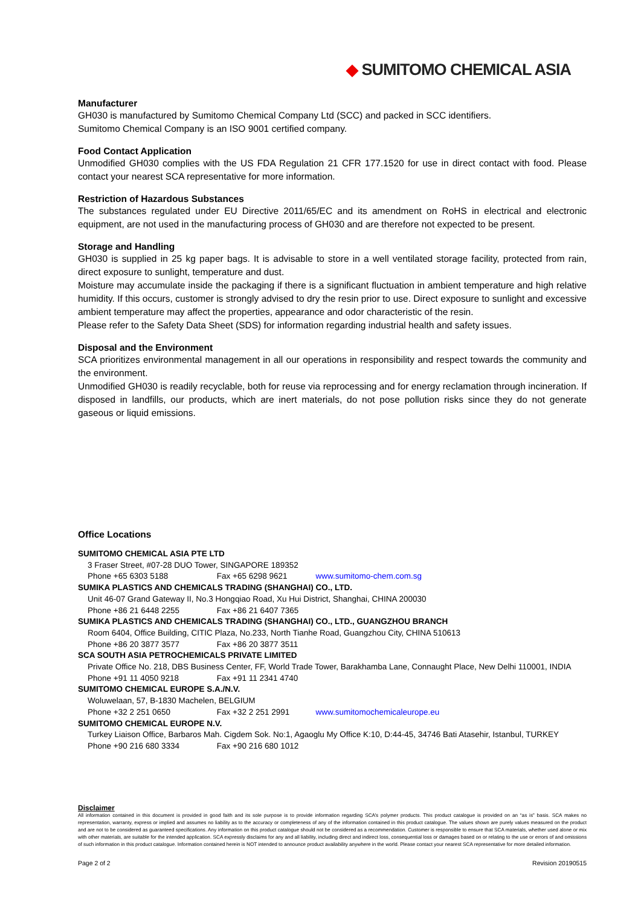◆ SUMITOMO CHEMICAL ASIA
Manufacturer
GH030 is manufactured by Sumitomo Chemical Company Ltd (SCC) and packed in SCC identifiers.
Sumitomo Chemical Company is an ISO 9001 certified company.
Food Contact Application
Unmodified GH030 complies with the US FDA Regulation 21 CFR 177.1520 for use in direct contact with food. Please contact your nearest SCA representative for more information.
Restriction of Hazardous Substances
The substances regulated under EU Directive 2011/65/EC and its amendment on RoHS in electrical and electronic equipment, are not used in the manufacturing process of GH030 and are therefore not expected to be present.
Storage and Handling
GH030 is supplied in 25 kg paper bags. It is advisable to store in a well ventilated storage facility, protected from rain, direct exposure to sunlight, temperature and dust.
Moisture may accumulate inside the packaging if there is a significant fluctuation in ambient temperature and high relative humidity. If this occurs, customer is strongly advised to dry the resin prior to use. Direct exposure to sunlight and excessive ambient temperature may affect the properties, appearance and odor characteristic of the resin.
Please refer to the Safety Data Sheet (SDS) for information regarding industrial health and safety issues.
Disposal and the Environment
SCA prioritizes environmental management in all our operations in responsibility and respect towards the community and the environment.
Unmodified GH030 is readily recyclable, both for reuse via reprocessing and for energy reclamation through incineration. If disposed in landfills, our products, which are inert materials, do not pose pollution risks since they do not generate gaseous or liquid emissions.
Office Locations
SUMITOMO CHEMICAL ASIA PTE LTD
3 Fraser Street, #07-28 DUO Tower, SINGAPORE 189352
Phone +65 6303 5188 Fax +65 6298 9621 www.sumitomo-chem.com.sg
SUMIKA PLASTICS AND CHEMICALS TRADING (SHANGHAI) CO., LTD.
Unit 46-07 Grand Gateway II, No.3 Hongqiao Road, Xu Hui District, Shanghai, CHINA 200030
Phone +86 21 6448 2255 Fax +86 21 6407 7365
SUMIKA PLASTICS AND CHEMICALS TRADING (SHANGHAI) CO., LTD., GUANGZHOU BRANCH
Room 6404, Office Building, CITIC Plaza, No.233, North Tianhe Road, Guangzhou City, CHINA 510613
Phone +86 20 3877 3577 Fax +86 20 3877 3511
SCA SOUTH ASIA PETROCHEMICALS PRIVATE LIMITED
Private Office No. 218, DBS Business Center, FF, World Trade Tower, Barakhamba Lane, Connaught Place, New Delhi 110001, INDIA
Phone +91 11 4050 9218 Fax +91 11 2341 4740
SUMITOMO CHEMICAL EUROPE S.A./N.V.
Woluwelaan, 57, B-1830 Machelen, BELGIUM
Phone +32 2 251 0650 Fax +32 2 251 2991 www.sumitomochemicaleurope.eu
SUMITOMO CHEMICAL EUROPE N.V.
Turkey Liaison Office, Barbaros Mah. Cigdem Sok. No:1, Agaoglu My Office K:10, D:44-45, 34746 Bati Atasehir, Istanbul, TURKEY
Phone +90 216 680 3334 Fax +90 216 680 1012
Disclaimer
All information contained in this document is provided in good faith and its sole purpose is to provide information regarding SCA’s polymer products. This product catalogue is provided on an “as is” basis. SCA makes no representation, warranty, express or implied and assumes no liability as to the accuracy or completeness of any of the information contained in this product catalogue. The values shown are purely values measured on the product and are not to be considered as guaranteed specifications. Any information on this product catalogue should not be considered as a recommendation. Customer is responsible to ensure that SCA materials, whether used alone or mix with other materials, are suitable for the intended application. SCA expressly disclaims for any and all liability, including direct and indirect loss, consequential loss or damages based on or relating to the use or errors of and omissions of such information in this product catalogue. Information contained herein is NOT intended to announce product availability anywhere in the world. Please contact your nearest SCA representative for more detailed information.
Page 2 of 2 Revision 20190515